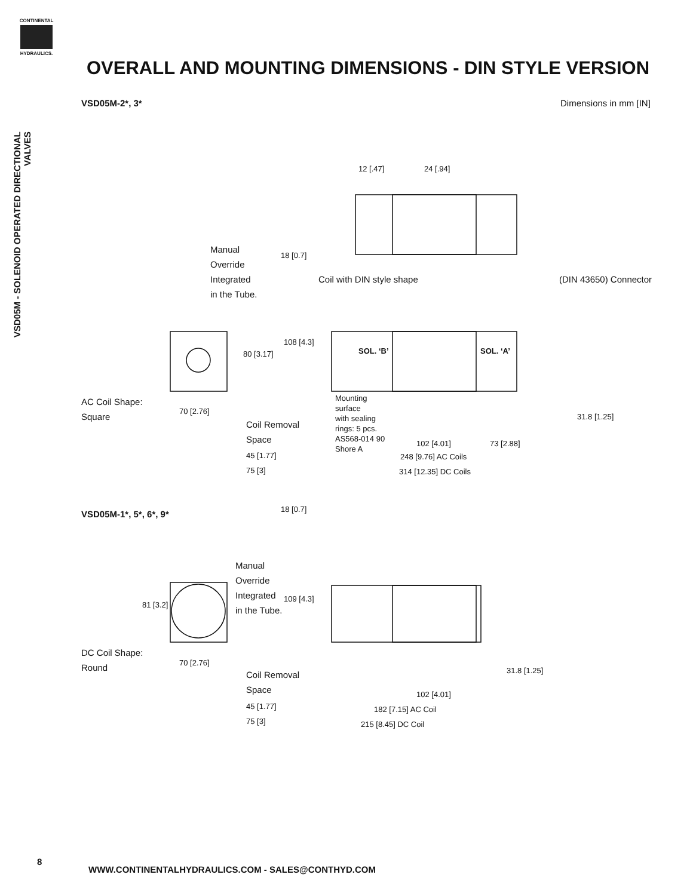CONTINENTAL
HYDRAULICS.
VSD05M - SOLENOID OPERATED DIRECTIONAL VALVES
OVERALL AND MOUNTING DIMENSIONS - DIN STYLE VERSION
VSD05M-2*, 3* Dimensions in mm [IN]
Manual
Override
Integrated
in the Tube.
Coil with DIN style shape (DIN 43650) Connector
SOL. ‘B’ SOL. ‘A’
AC Coil Shape:
Square
70 [2.76]
Mounting
surface
with sealing
rings: 5 pcs.
AS568-014 90
Shore A
Coil Removal
Space
45 [1.77]
75 [3]
102 [4.01] 73 [2.88]
248 [9.76] AC Coils
314 [12.35] DC Coils
24 [.94]
12 [.47]
18 [0.7]
108 [4.3]
80 [3.17]
31.8 [1.25]
VSD05M-1*, 5*, 6*, 9*
18 [0.7]
Manual
Override
Integrated
in the Tube.
81 [3.2]
109 [4.3]
DC Coil Shape:
Round
70 [2.76]
31.8 [1.25]
Coil Removal
Space
102 [4.01]
45 [1.77] 182 [7.15] AC Coil
75 [3] 215 [8.45] DC Coil
8
WWW.CONTINENTALHYDRAULICS.COM - SALES@CONTHYD.COM